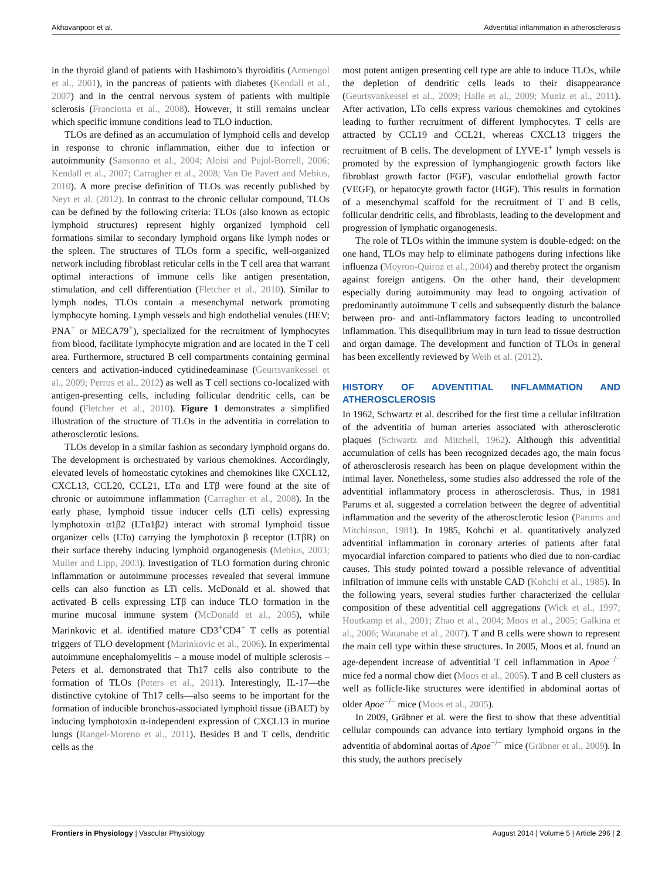Akhavanpoor et al. Adventitial inflammation in atherosclerosis
in the thyroid gland of patients with Hashimoto’s thyroiditis (Armengol et al., 2001), in the pancreas of patients with diabetes (Kendall et al., 2007) and in the central nervous system of patients with multiple sclerosis (Franciotta et al., 2008). However, it still remains unclear which specific immune conditions lead to TLO induction.
TLOs are defined as an accumulation of lymphoid cells and develop in response to chronic inflammation, either due to infection or autoimmunity (Sansonno et al., 2004; Aloisi and Pujol-Borrell, 2006; Kendall et al., 2007; Carragher et al., 2008; Van De Pavert and Mebius, 2010). A more precise definition of TLOs was recently published by Neyt et al. (2012). In contrast to the chronic cellular compound, TLOs can be defined by the following criteria: TLOs (also known as ectopic lymphoid structures) represent highly organized lymphoid cell formations similar to secondary lymphoid organs like lymph nodes or the spleen. The structures of TLOs form a specific, well-organized network including fibroblast reticular cells in the T cell area that warrant optimal interactions of immune cells like antigen presentation, stimulation, and cell differentiation (Fletcher et al., 2010). Similar to lymph nodes, TLOs contain a mesenchymal network promoting lymphocyte homing. Lymph vessels and high endothelial venules (HEV; PNA<sup>+</sup> or MECA79<sup>+</sup>), specialized for the recruitment of lymphocytes from blood, facilitate lymphocyte migration and are located in the T cell area. Furthermore, structured B cell compartments containing germinal centers and activation-induced cytidinedeaminase (Geurtsvankessel et al., 2009; Perros et al., 2012) as well as T cell sections co-localized with antigen-presenting cells, including follicular dendritic cells, can be found (Fletcher et al., 2010). Figure 1 demonstrates a simplified illustration of the structure of TLOs in the adventitia in correlation to atherosclerotic lesions.
TLOs develop in a similar fashion as secondary lymphoid organs do. The development is orchestrated by various chemokines. Accordingly, elevated levels of homeostatic cytokines and chemokines like CXCL12, CXCL13, CCL20, CCL21, LTα and LTβ were found at the site of chronic or autoimmune inflammation (Carragher et al., 2008). In the early phase, lymphoid tissue inducer cells (LTi cells) expressing lymphotoxin α1β2 (LTα1β2) interact with stromal lymphoid tissue organizer cells (LTo) carrying the lymphotoxin β receptor (LTβR) on their surface thereby inducing lymphoid organogenesis (Mebius, 2003; Muller and Lipp, 2003). Investigation of TLO formation during chronic inflammation or autoimmune processes revealed that several immune cells can also function as LTi cells. McDonald et al. showed that activated B cells expressing LTβ can induce TLO formation in the murine mucosal immune system (McDonald et al., 2005), while Marinkovic et al. identified mature CD3<sup>+</sup>CD4<sup>+</sup> T cells as potential triggers of TLO development (Marinkovic et al., 2006). In experimental autoimmune encephalomyelitis – a mouse model of multiple sclerosis – Peters et al. demonstrated that Th17 cells also contribute to the formation of TLOs (Peters et al., 2011). Interestingly, IL-17—the distinctive cytokine of Th17 cells—also seems to be important for the formation of inducible bronchus-associated lymphoid tissue (iBALT) by inducing lymphotoxin α-independent expression of CXCL13 in murine lungs (Rangel-Moreno et al., 2011). Besides B and T cells, dendritic cells as the
most potent antigen presenting cell type are able to induce TLOs, while the depletion of dendritic cells leads to their disappearance (Geurtsvankessel et al., 2009; Halle et al., 2009; Muniz et al., 2011). After activation, LTo cells express various chemokines and cytokines leading to further recruitment of different lymphocytes. T cells are attracted by CCL19 and CCL21, whereas CXCL13 triggers the recruitment of B cells. The development of LYVE-1<sup>+</sup> lymph vessels is promoted by the expression of lymphangiogenic growth factors like fibroblast growth factor (FGF), vascular endothelial growth factor (VEGF), or hepatocyte growth factor (HGF). This results in formation of a mesenchymal scaffold for the recruitment of T and B cells, follicular dendritic cells, and fibroblasts, leading to the development and progression of lymphatic organogenesis.
The role of TLOs within the immune system is double-edged: on the one hand, TLOs may help to eliminate pathogens during infections like influenza (Moyron-Quiroz et al., 2004) and thereby protect the organism against foreign antigens. On the other hand, their development especially during autoimmunity may lead to ongoing activation of predominantly autoimmune T cells and subsequently disturb the balance between pro- and anti-inflammatory factors leading to uncontrolled inflammation. This disequilibrium may in turn lead to tissue destruction and organ damage. The development and function of TLOs in general has been excellently reviewed by Weih et al. (2012).
HISTORY OF ADVENTITIAL INFLAMMATION AND ATHEROSCLEROSIS
In 1962, Schwartz et al. described for the first time a cellular infiltration of the adventitia of human arteries associated with atherosclerotic plaques (Schwartz and Mitchell, 1962). Although this adventitial accumulation of cells has been recognized decades ago, the main focus of atherosclerosis research has been on plaque development within the intimal layer. Nonetheless, some studies also addressed the role of the adventitial inflammatory process in atherosclerosis. Thus, in 1981 Parums et al. suggested a correlation between the degree of adventitial inflammation and the severity of the atherosclerotic lesion (Parums and Mitchinson, 1981). In 1985, Kohchi et al. quantitatively analyzed adventitial inflammation in coronary arteries of patients after fatal myocardial infarction compared to patients who died due to non-cardiac causes. This study pointed toward a possible relevance of adventitial infiltration of immune cells with unstable CAD (Kohchi et al., 1985). In the following years, several studies further characterized the cellular composition of these adventitial cell aggregations (Wick et al., 1997; Houtkamp et al., 2001; Zhao et al., 2004; Moos et al., 2005; Galkina et al., 2006; Watanabe et al., 2007). T and B cells were shown to represent the main cell type within these structures. In 2005, Moos et al. found an age-dependent increase of adventitial T cell inflammation in Apoe<sup>−/−</sup> mice fed a normal chow diet (Moos et al., 2005). T and B cell clusters as well as follicle-like structures were identified in abdominal aortas of older Apoe<sup>−/−</sup> mice (Moos et al., 2005).
In 2009, Gräbner et al. were the first to show that these adventitial cellular compounds can advance into tertiary lymphoid organs in the adventitia of abdominal aortas of Apoe<sup>−/−</sup> mice (Gräbner et al., 2009). In this study, the authors precisely
Frontiers in Physiology | Vascular Physiology August 2014 | Volume 5 | Article 296 | 2